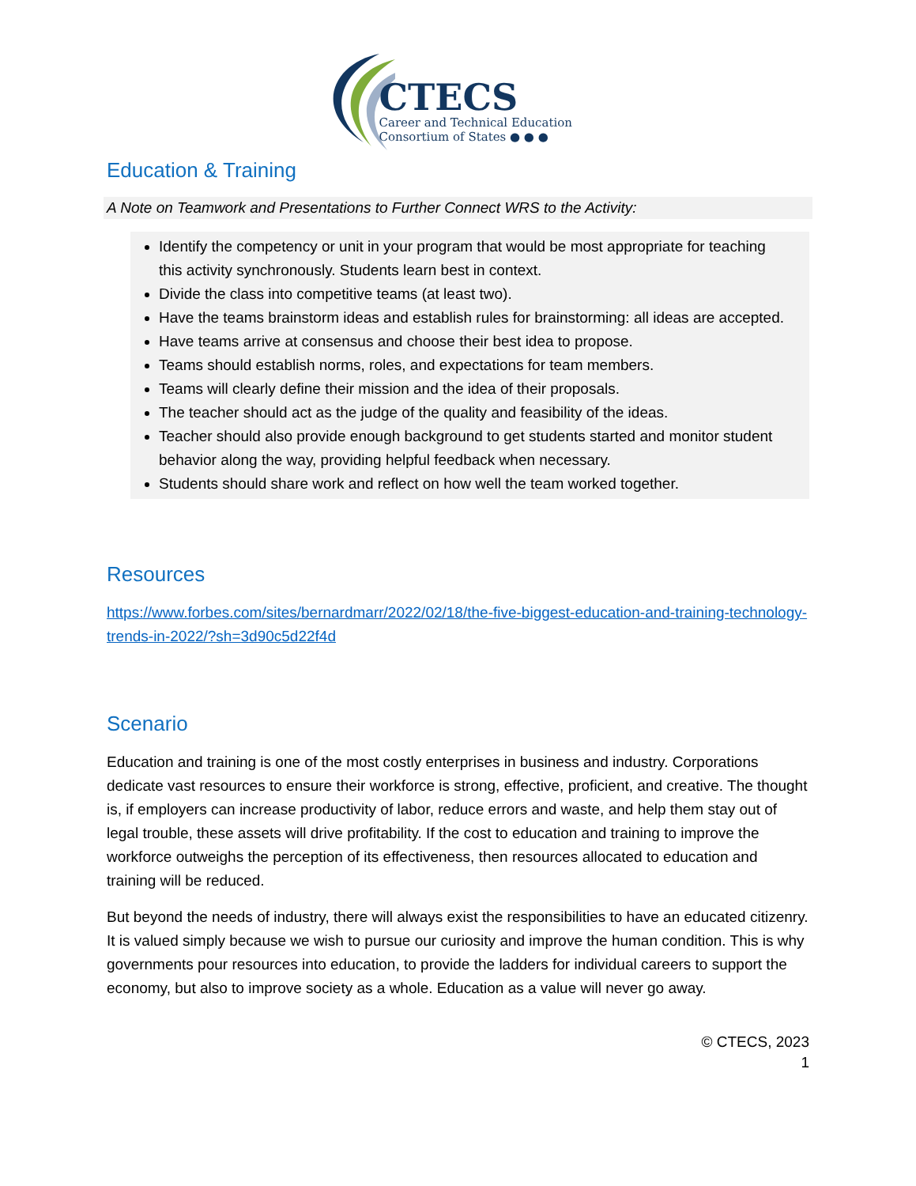CTECS
Career and Technical Education
Consortium of States ● ● ●
Education & Training
A Note on Teamwork and Presentations to Further Connect WRS to the Activity:
Identify the competency or unit in your program that would be most appropriate for teaching this activity synchronously. Students learn best in context.
Divide the class into competitive teams (at least two).
Have the teams brainstorm ideas and establish rules for brainstorming: all ideas are accepted.
Have teams arrive at consensus and choose their best idea to propose.
Teams should establish norms, roles, and expectations for team members.
Teams will clearly define their mission and the idea of their proposals.
The teacher should act as the judge of the quality and feasibility of the ideas.
Teacher should also provide enough background to get students started and monitor student behavior along the way, providing helpful feedback when necessary.
Students should share work and reflect on how well the team worked together.
Resources
https://www.forbes.com/sites/bernardmarr/2022/02/18/the-five-biggest-education-and-training-technology-trends-in-2022/?sh=3d90c5d22f4d
Scenario
Education and training is one of the most costly enterprises in business and industry. Corporations dedicate vast resources to ensure their workforce is strong, effective, proficient, and creative. The thought is, if employers can increase productivity of labor, reduce errors and waste, and help them stay out of legal trouble, these assets will drive profitability. If the cost to education and training to improve the workforce outweighs the perception of its effectiveness, then resources allocated to education and training will be reduced.
But beyond the needs of industry, there will always exist the responsibilities to have an educated citizenry. It is valued simply because we wish to pursue our curiosity and improve the human condition. This is why governments pour resources into education, to provide the ladders for individual careers to support the economy, but also to improve society as a whole. Education as a value will never go away.
© CTECS, 2023
1